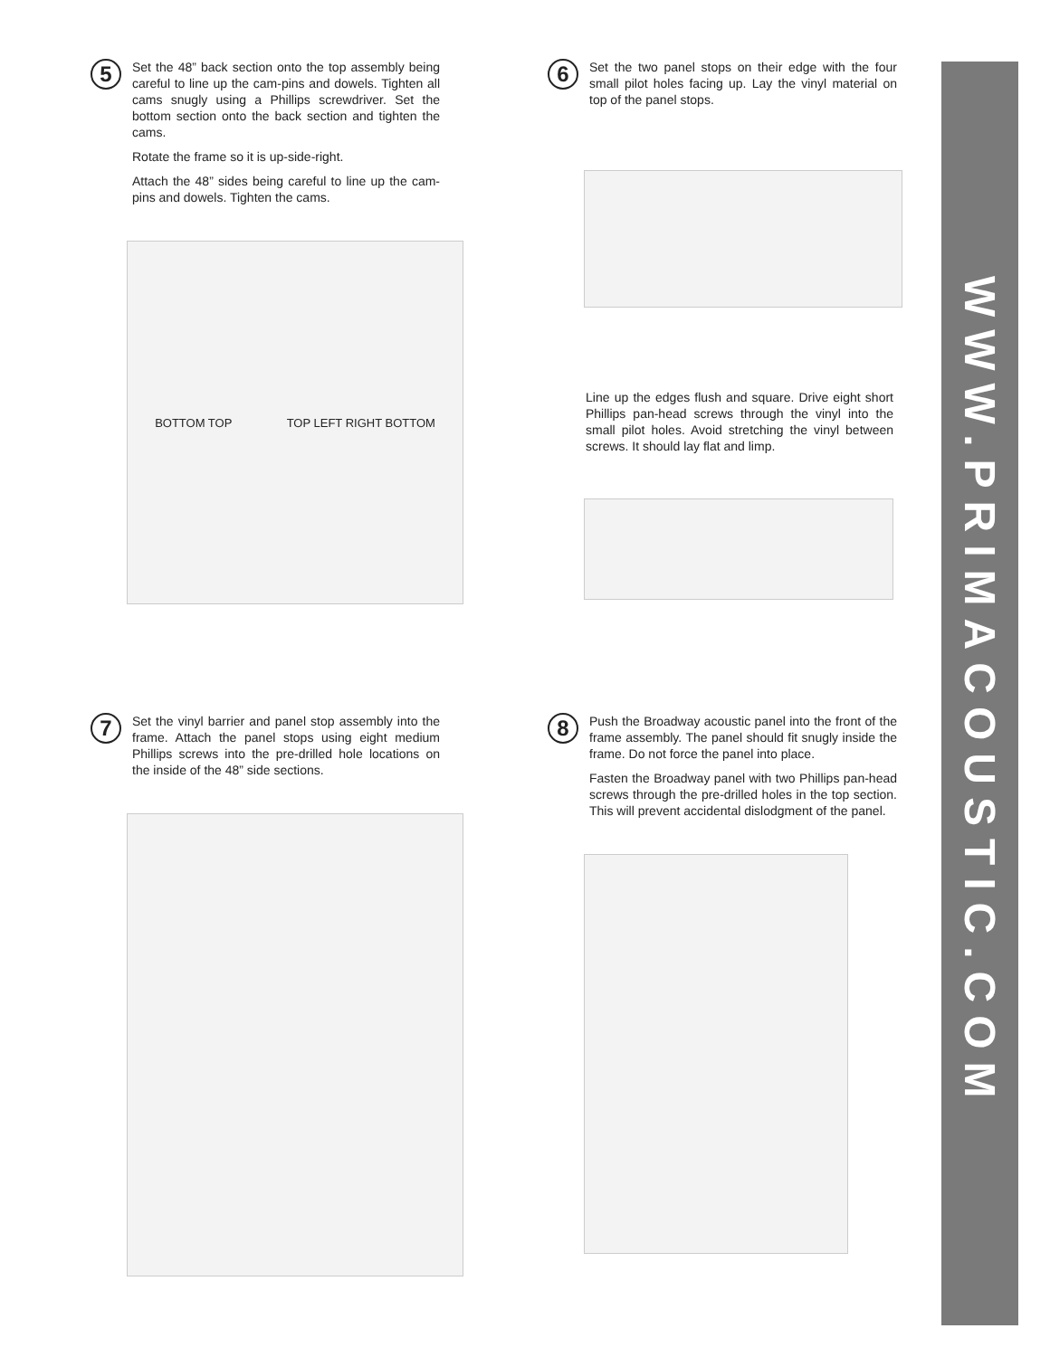5
Set the 48” back section onto the top assembly being careful to line up the cam-pins and dowels. Tighten all cams snugly using a Phillips screwdriver. Set the bottom section onto the back section and tighten the cams.
Rotate the frame so it is up-side-right.
Attach the 48” sides being careful to line up the cam-pins and dowels. Tighten the cams.
BOTTOM TOP TOP LEFT RIGHT BOTTOM
6
Set the two panel stops on their edge with the four small pilot holes facing up. Lay the vinyl material on top of the panel stops.
Line up the edges flush and square. Drive eight short Phillips pan-head screws through the vinyl into the small pilot holes. Avoid stretching the vinyl between screws. It should lay flat and limp.
7
Set the vinyl barrier and panel stop assembly into the frame. Attach the panel stops using eight medium Phillips screws into the pre-drilled hole locations on the inside of the 48” side sections.
8
Push the Broadway acoustic panel into the front of the frame assembly. The panel should fit snugly inside the frame. Do not force the panel into place.
Fasten the Broadway panel with two Phillips pan-head screws through the pre-drilled holes in the top section. This will prevent accidental dislodgment of the panel.
WWW.PRIMACOUSTIC.COM